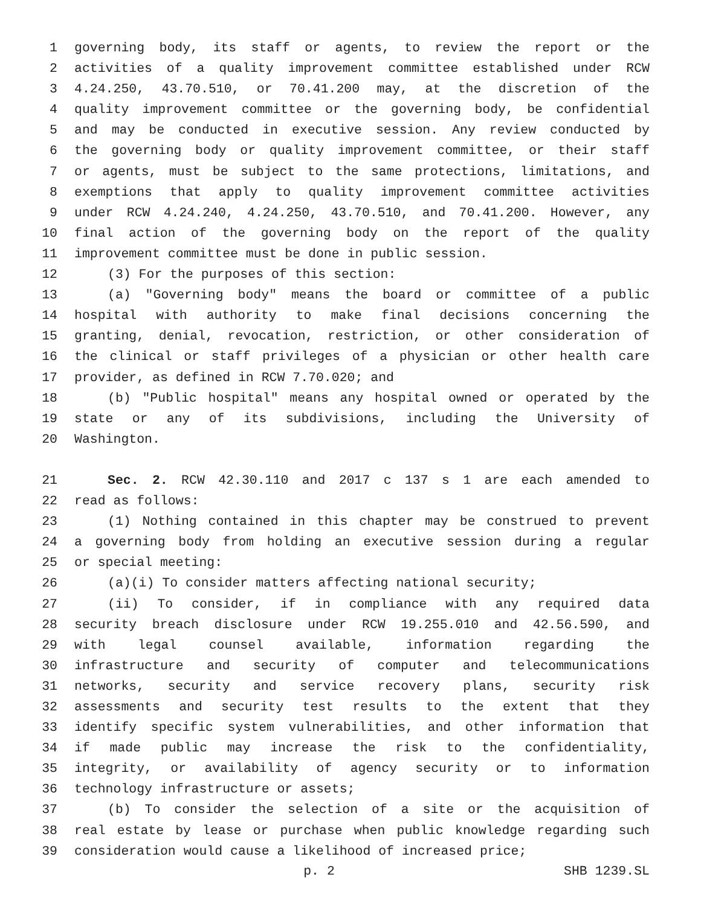1 governing body, its staff or agents, to review the report or the
2 activities of a quality improvement committee established under RCW
3 4.24.250, 43.70.510, or 70.41.200 may, at the discretion of the
4 quality improvement committee or the governing body, be confidential
5 and may be conducted in executive session. Any review conducted by
6 the governing body or quality improvement committee, or their staff
7 or agents, must be subject to the same protections, limitations, and
8 exemptions that apply to quality improvement committee activities
9 under RCW 4.24.240, 4.24.250, 43.70.510, and 70.41.200. However, any
10 final action of the governing body on the report of the quality
11 improvement committee must be done in public session.
12 (3) For the purposes of this section:
13 (a) "Governing body" means the board or committee of a public
14 hospital with authority to make final decisions concerning the
15 granting, denial, revocation, restriction, or other consideration of
16 the clinical or staff privileges of a physician or other health care
17 provider, as defined in RCW 7.70.020; and
18 (b) "Public hospital" means any hospital owned or operated by the
19 state or any of its subdivisions, including the University of
20 Washington.
21 Sec. 2. RCW 42.30.110 and 2017 c 137 s 1 are each amended to
22 read as follows:
23 (1) Nothing contained in this chapter may be construed to prevent
24 a governing body from holding an executive session during a regular
25 or special meeting:
26 (a)(i) To consider matters affecting national security;
27 (ii) To consider, if in compliance with any required data
28 security breach disclosure under RCW 19.255.010 and 42.56.590, and
29 with legal counsel available, information regarding the
30 infrastructure and security of computer and telecommunications
31 networks, security and service recovery plans, security risk
32 assessments and security test results to the extent that they
33 identify specific system vulnerabilities, and other information that
34 if made public may increase the risk to the confidentiality,
35 integrity, or availability of agency security or to information
36 technology infrastructure or assets;
37 (b) To consider the selection of a site or the acquisition of
38 real estate by lease or purchase when public knowledge regarding such
39 consideration would cause a likelihood of increased price;
p. 2 SHB 1239.SL